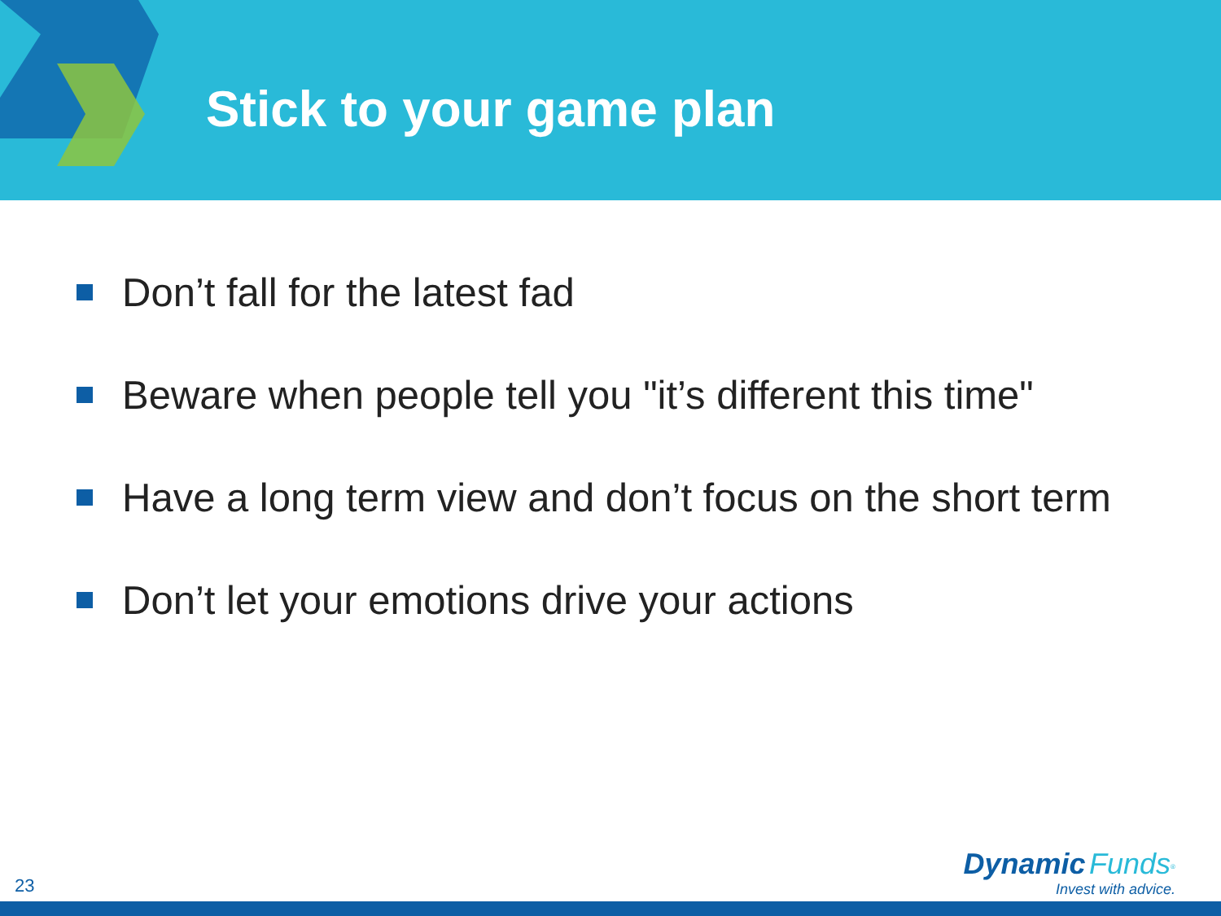Stick to your game plan
Don’t fall for the latest fad
Beware when people tell you "it’s different this time"
Have a long term view and don’t focus on the short term
Don’t let your emotions drive your actions
23
Dynamic Funds<sup>®</sup>
Invest with advice.